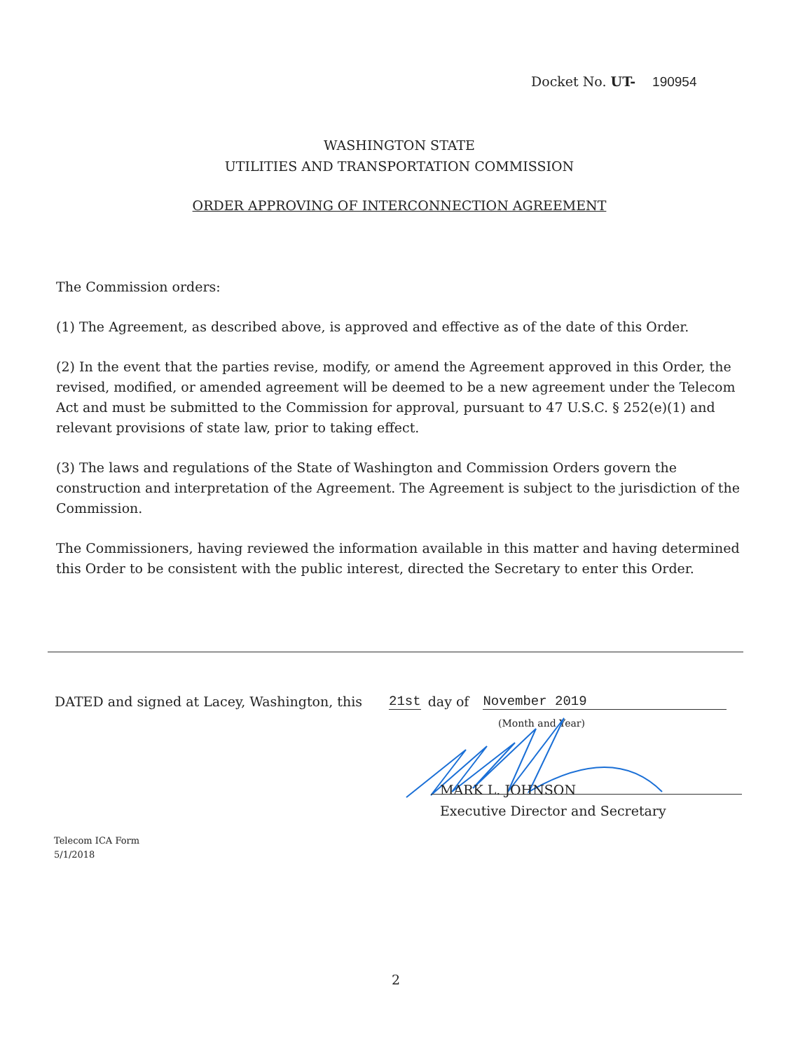Docket No. UT- 190954
WASHINGTON STATE
UTILITIES AND TRANSPORTATION COMMISSION
ORDER APPROVING OF INTERCONNECTION AGREEMENT
The Commission orders:
(1) The Agreement, as described above, is approved and effective as of the date of this Order.
(2) In the event that the parties revise, modify, or amend the Agreement approved in this Order, the revised, modified, or amended agreement will be deemed to be a new agreement under the Telecom Act and must be submitted to the Commission for approval, pursuant to 47 U.S.C. § 252(e)(1) and relevant provisions of state law, prior to taking effect.
(3) The laws and regulations of the State of Washington and Commission Orders govern the construction and interpretation of the Agreement. The Agreement is subject to the jurisdiction of the Commission.
The Commissioners, having reviewed the information available in this matter and having determined this Order to be consistent with the public interest, directed the Secretary to enter this Order.
DATED and signed at Lacey, Washington, this 21st day of November 2019
(Month and Year)
MARK L. JOHNSON
Executive Director and Secretary
Telecom ICA Form
5/1/2018
2